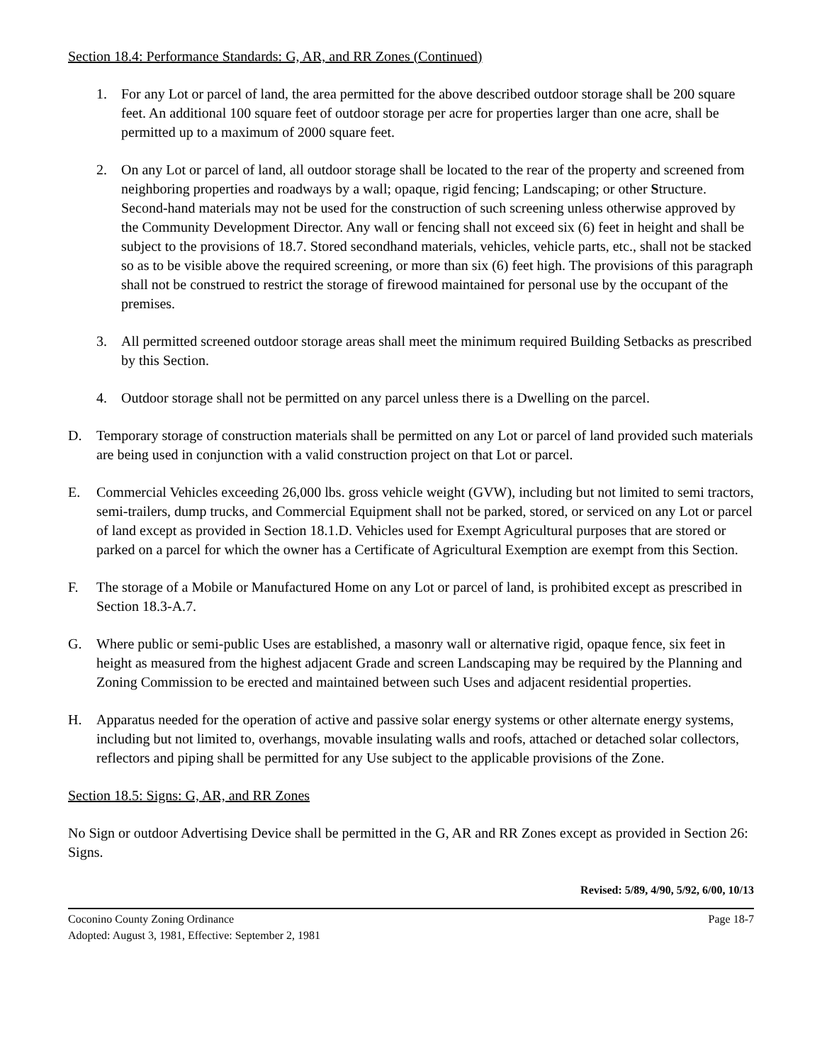Section 18.4: Performance Standards: G, AR, and RR Zones (Continued)
1. For any Lot or parcel of land, the area permitted for the above described outdoor storage shall be 200 square feet. An additional 100 square feet of outdoor storage per acre for properties larger than one acre, shall be permitted up to a maximum of 2000 square feet.
2. On any Lot or parcel of land, all outdoor storage shall be located to the rear of the property and screened from neighboring properties and roadways by a wall; opaque, rigid fencing; Landscaping; or other Structure. Second-hand materials may not be used for the construction of such screening unless otherwise approved by the Community Development Director. Any wall or fencing shall not exceed six (6) feet in height and shall be subject to the provisions of 18.7. Stored secondhand materials, vehicles, vehicle parts, etc., shall not be stacked so as to be visible above the required screening, or more than six (6) feet high. The provisions of this paragraph shall not be construed to restrict the storage of firewood maintained for personal use by the occupant of the premises.
3. All permitted screened outdoor storage areas shall meet the minimum required Building Setbacks as prescribed by this Section.
4. Outdoor storage shall not be permitted on any parcel unless there is a Dwelling on the parcel.
D. Temporary storage of construction materials shall be permitted on any Lot or parcel of land provided such materials are being used in conjunction with a valid construction project on that Lot or parcel.
E. Commercial Vehicles exceeding 26,000 lbs. gross vehicle weight (GVW), including but not limited to semi tractors, semi-trailers, dump trucks, and Commercial Equipment shall not be parked, stored, or serviced on any Lot or parcel of land except as provided in Section 18.1.D. Vehicles used for Exempt Agricultural purposes that are stored or parked on a parcel for which the owner has a Certificate of Agricultural Exemption are exempt from this Section.
F. The storage of a Mobile or Manufactured Home on any Lot or parcel of land, is prohibited except as prescribed in Section 18.3-A.7.
G. Where public or semi-public Uses are established, a masonry wall or alternative rigid, opaque fence, six feet in height as measured from the highest adjacent Grade and screen Landscaping may be required by the Planning and Zoning Commission to be erected and maintained between such Uses and adjacent residential properties.
H. Apparatus needed for the operation of active and passive solar energy systems or other alternate energy systems, including but not limited to, overhangs, movable insulating walls and roofs, attached or detached solar collectors, reflectors and piping shall be permitted for any Use subject to the applicable provisions of the Zone.
Section 18.5: Signs: G, AR, and RR Zones
No Sign or outdoor Advertising Device shall be permitted in the G, AR and RR Zones except as provided in Section 26: Signs.
Revised: 5/89, 4/90, 5/92, 6/00, 10/13
Coconino County Zoning Ordinance Page 18-7
Adopted: August 3, 1981, Effective: September 2, 1981